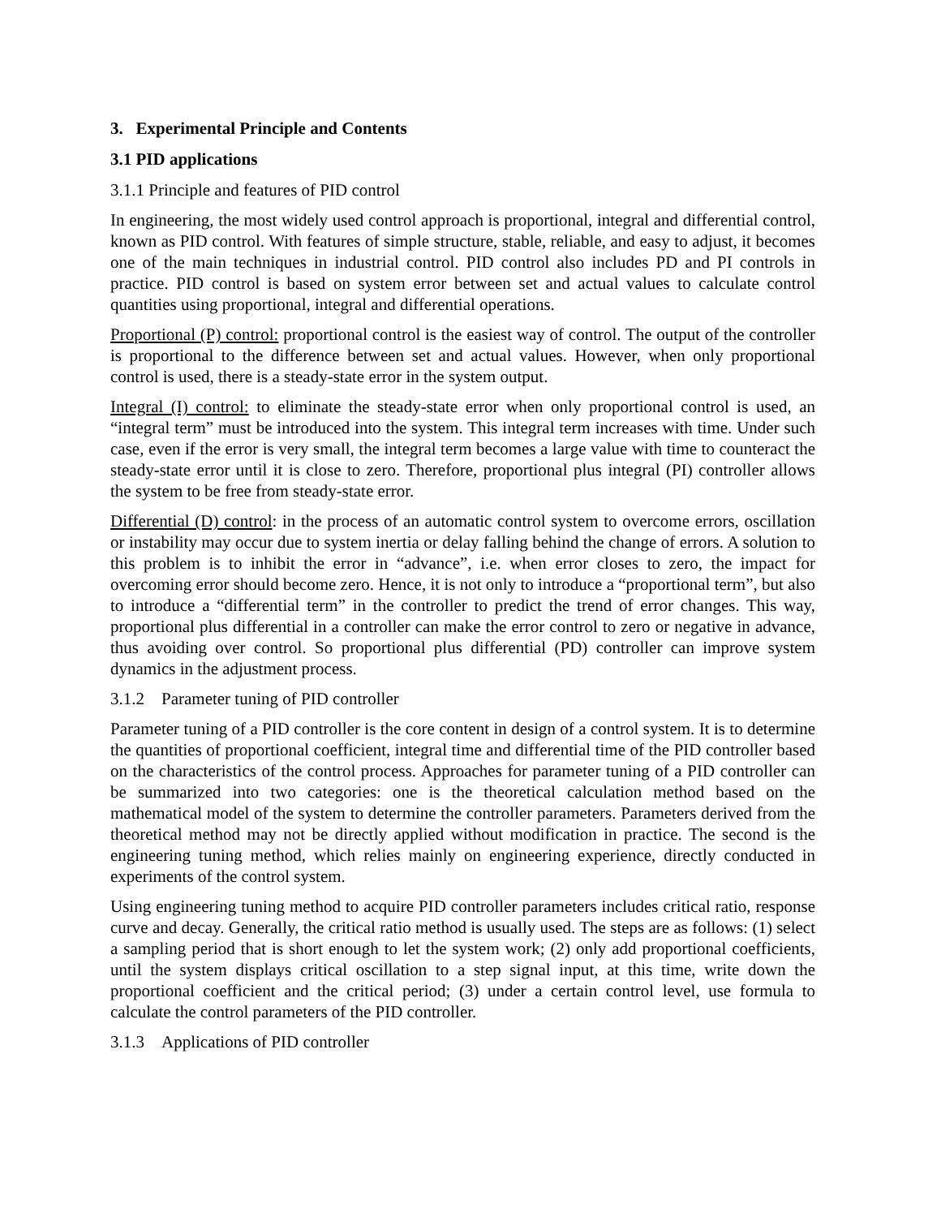3. Experimental Principle and Contents
3.1 PID applications
3.1.1 Principle and features of PID control
In engineering, the most widely used control approach is proportional, integral and differential control, known as PID control. With features of simple structure, stable, reliable, and easy to adjust, it becomes one of the main techniques in industrial control. PID control also includes PD and PI controls in practice. PID control is based on system error between set and actual values to calculate control quantities using proportional, integral and differential operations.
Proportional (P) control: proportional control is the easiest way of control. The output of the controller is proportional to the difference between set and actual values. However, when only proportional control is used, there is a steady-state error in the system output.
Integral (I) control: to eliminate the steady-state error when only proportional control is used, an “integral term” must be introduced into the system. This integral term increases with time. Under such case, even if the error is very small, the integral term becomes a large value with time to counteract the steady-state error until it is close to zero. Therefore, proportional plus integral (PI) controller allows the system to be free from steady-state error.
Differential (D) control: in the process of an automatic control system to overcome errors, oscillation or instability may occur due to system inertia or delay falling behind the change of errors. A solution to this problem is to inhibit the error in “advance”, i.e. when error closes to zero, the impact for overcoming error should become zero. Hence, it is not only to introduce a “proportional term”, but also to introduce a “differential term” in the controller to predict the trend of error changes. This way, proportional plus differential in a controller can make the error control to zero or negative in advance, thus avoiding over control. So proportional plus differential (PD) controller can improve system dynamics in the adjustment process.
3.1.2 Parameter tuning of PID controller
Parameter tuning of a PID controller is the core content in design of a control system. It is to determine the quantities of proportional coefficient, integral time and differential time of the PID controller based on the characteristics of the control process. Approaches for parameter tuning of a PID controller can be summarized into two categories: one is the theoretical calculation method based on the mathematical model of the system to determine the controller parameters. Parameters derived from the theoretical method may not be directly applied without modification in practice. The second is the engineering tuning method, which relies mainly on engineering experience, directly conducted in experiments of the control system.
Using engineering tuning method to acquire PID controller parameters includes critical ratio, response curve and decay. Generally, the critical ratio method is usually used. The steps are as follows: (1) select a sampling period that is short enough to let the system work; (2) only add proportional coefficients, until the system displays critical oscillation to a step signal input, at this time, write down the proportional coefficient and the critical period; (3) under a certain control level, use formula to calculate the control parameters of the PID controller.
3.1.3 Applications of PID controller